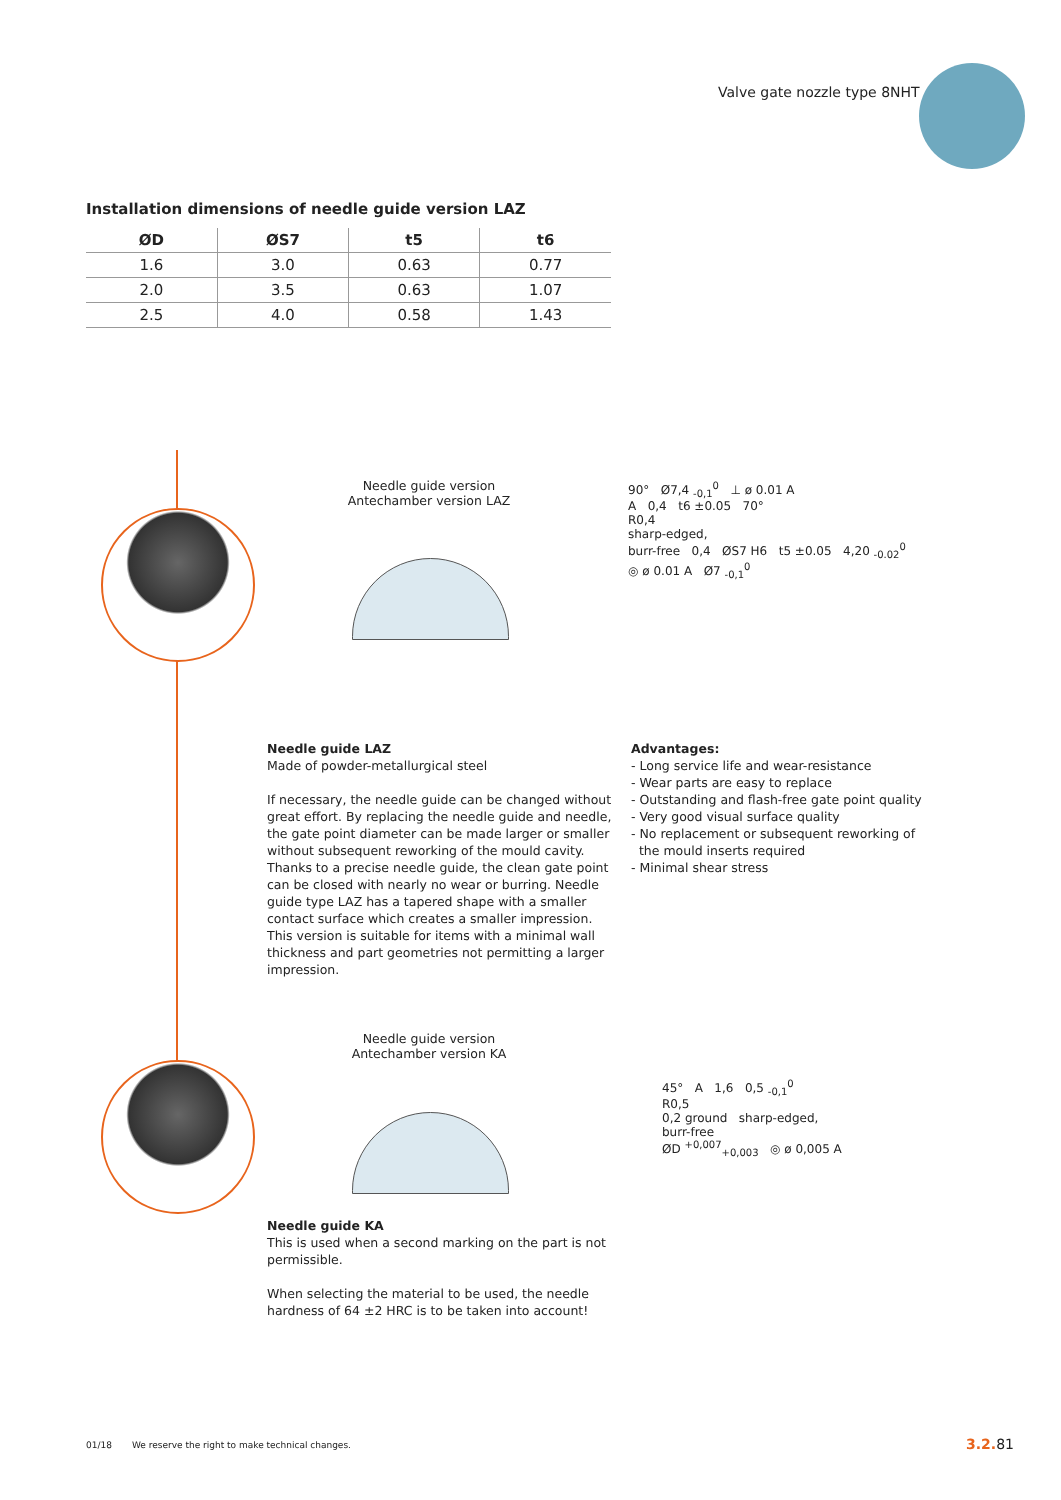Valve gate nozzle type 8NHT
Installation dimensions of needle guide version LAZ
| ØD | ØS7 | t5 | t6 |
| --- | --- | --- | --- |
| 1.6 | 3.0 | 0.63 | 0.77 |
| 2.0 | 3.5 | 0.63 | 1.07 |
| 2.5 | 4.0 | 0.58 | 1.43 |
Needle guide version
Antechamber version LAZ
90° Ø7,4 <sub>-0,1</sub><sup>0</sup> ⊥ ø 0.01 A
A 0,4 t6 ±0.05 70°
R0,4
sharp-edged,
burr-free 0,4 ØS7 H6 t5 ±0.05 4,20 <sub>-0.02</sub><sup>0</sup>
◎ ø 0.01 A Ø7 <sub>-0,1</sub><sup>0</sup>
Needle guide LAZ
Made of powder-metallurgical steel
If necessary, the needle guide can be changed without great effort. By replacing the needle guide and needle, the gate point diameter can be made larger or smaller without subsequent reworking of the mould cavity. Thanks to a precise needle guide, the clean gate point can be closed with nearly no wear or burring. Needle guide type LAZ has a tapered shape with a smaller contact surface which creates a smaller impression. This version is suitable for items with a minimal wall thickness and part geometries not permitting a larger impression.
Advantages:
- Long service life and wear-resistance
- Wear parts are easy to replace
- Outstanding and flash-free gate point quality
- Very good visual surface quality
- No replacement or subsequent reworking of
the mould inserts required
- Minimal shear stress
Needle guide version
Antechamber version KA
45° A 1,6 0,5 <sub>-0,1</sub><sup>0</sup>
R0,5
0,2 ground sharp-edged,
burr-free
ØD <sup>+0,007</sup><sub>+0,003</sub> ◎ ø 0,005 A
Needle guide KA
This is used when a second marking on the part is not permissible.
When selecting the material to be used, the needle hardness of 64 ±2 HRC is to be taken into account!
01/18 We reserve the right to make technical changes.
3.2. 81